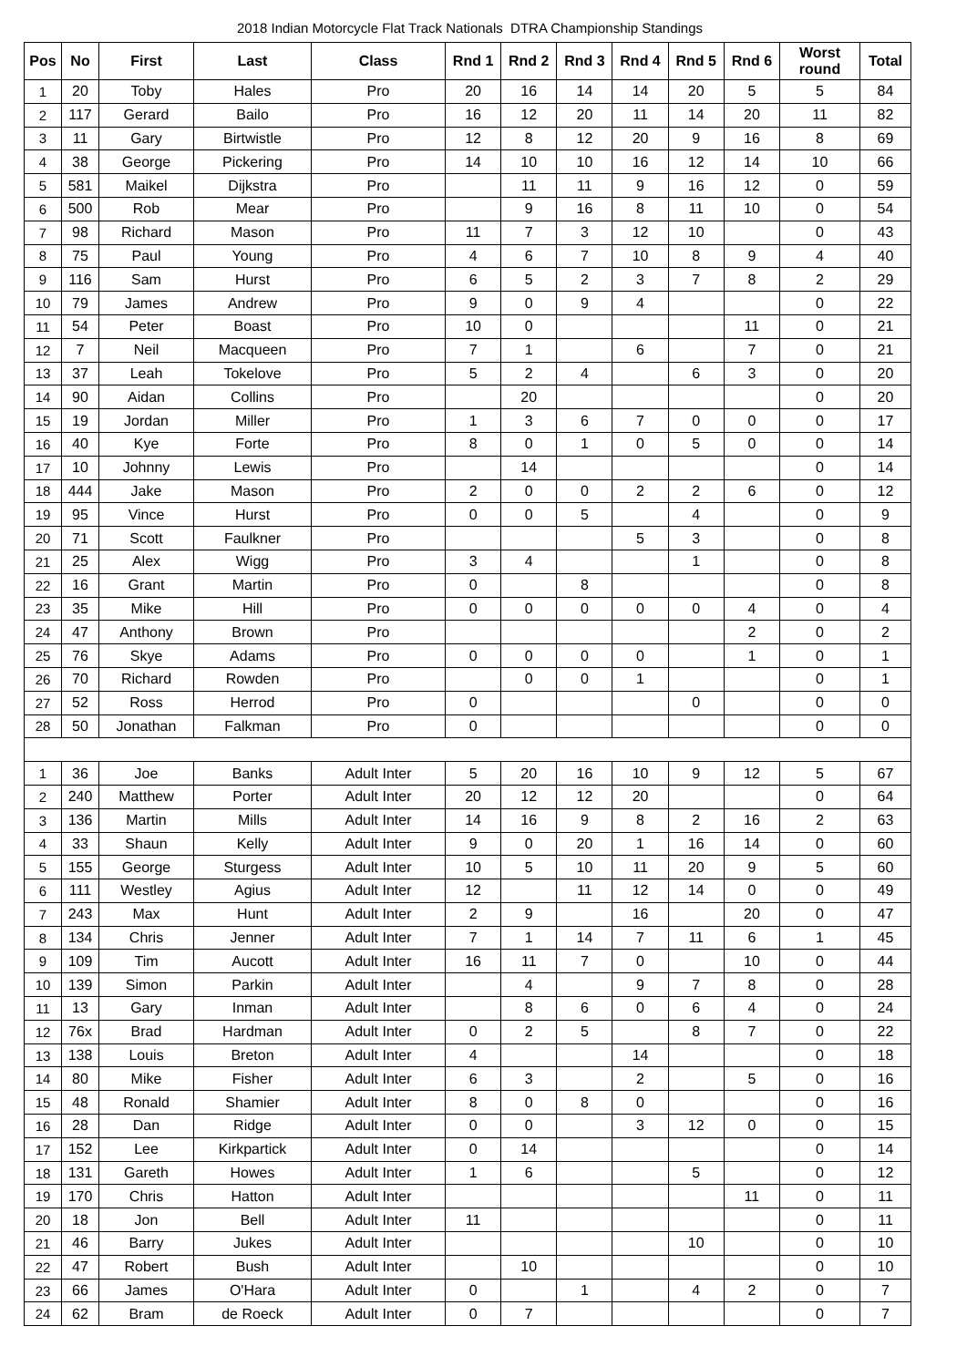2018 Indian Motorcycle Flat Track Nationals DTRA Championship Standings
| Pos | No | First | Last | Class | Rnd 1 | Rnd 2 | Rnd 3 | Rnd 4 | Rnd 5 | Rnd 6 | Worst round | Total |
| --- | --- | --- | --- | --- | --- | --- | --- | --- | --- | --- | --- | --- |
| 1 | 20 | Toby | Hales | Pro | 20 | 16 | 14 | 14 | 20 | 5 | 5 | 84 |
| 2 | 117 | Gerard | Bailo | Pro | 16 | 12 | 20 | 11 | 14 | 20 | 11 | 82 |
| 3 | 11 | Gary | Birtwistle | Pro | 12 | 8 | 12 | 20 | 9 | 16 | 8 | 69 |
| 4 | 38 | George | Pickering | Pro | 14 | 10 | 10 | 16 | 12 | 14 | 10 | 66 |
| 5 | 581 | Maikel | Dijkstra | Pro | | 11 | 11 | 9 | 16 | 12 | 0 | 59 |
| 6 | 500 | Rob | Mear | Pro | | 9 | 16 | 8 | 11 | 10 | 0 | 54 |
| 7 | 98 | Richard | Mason | Pro | 11 | 7 | 3 | 12 | 10 | | 0 | 43 |
| 8 | 75 | Paul | Young | Pro | 4 | 6 | 7 | 10 | 8 | 9 | 4 | 40 |
| 9 | 116 | Sam | Hurst | Pro | 6 | 5 | 2 | 3 | 7 | 8 | 2 | 29 |
| 10 | 79 | James | Andrew | Pro | 9 | 0 | 9 | 4 | | | 0 | 22 |
| 11 | 54 | Peter | Boast | Pro | 10 | 0 | | | | 11 | 0 | 21 |
| 12 | 7 | Neil | Macqueen | Pro | 7 | 1 | | 6 | | 7 | 0 | 21 |
| 13 | 37 | Leah | Tokelove | Pro | 5 | 2 | 4 | | 6 | 3 | 0 | 20 |
| 14 | 90 | Aidan | Collins | Pro | | 20 | | | | | 0 | 20 |
| 15 | 19 | Jordan | Miller | Pro | 1 | 3 | 6 | 7 | 0 | 0 | 0 | 17 |
| 16 | 40 | Kye | Forte | Pro | 8 | 0 | 1 | 0 | 5 | 0 | 0 | 14 |
| 17 | 10 | Johnny | Lewis | Pro | | 14 | | | | | 0 | 14 |
| 18 | 444 | Jake | Mason | Pro | 2 | 0 | 0 | 2 | 2 | 6 | 0 | 12 |
| 19 | 95 | Vince | Hurst | Pro | 0 | 0 | 5 | | 4 | | 0 | 9 |
| 20 | 71 | Scott | Faulkner | Pro | | | | 5 | 3 | | 0 | 8 |
| 21 | 25 | Alex | Wigg | Pro | 3 | 4 | | | 1 | | 0 | 8 |
| 22 | 16 | Grant | Martin | Pro | 0 | | 8 | | | | 0 | 8 |
| 23 | 35 | Mike | Hill | Pro | 0 | 0 | 0 | 0 | 0 | 4 | 0 | 4 |
| 24 | 47 | Anthony | Brown | Pro | | | | | | 2 | 0 | 2 |
| 25 | 76 | Skye | Adams | Pro | 0 | 0 | 0 | 0 | | 1 | 0 | 1 |
| 26 | 70 | Richard | Rowden | Pro | | 0 | 0 | 1 | | | 0 | 1 |
| 27 | 52 | Ross | Herrod | Pro | 0 | | | | 0 | | 0 | 0 |
| 28 | 50 | Jonathan | Falkman | Pro | 0 | | | | | | 0 | 0 |
| 1 | 36 | Joe | Banks | Adult Inter | 5 | 20 | 16 | 10 | 9 | 12 | 5 | 67 |
| 2 | 240 | Matthew | Porter | Adult Inter | 20 | 12 | 12 | 20 | | | 0 | 64 |
| 3 | 136 | Martin | Mills | Adult Inter | 14 | 16 | 9 | 8 | 2 | 16 | 2 | 63 |
| 4 | 33 | Shaun | Kelly | Adult Inter | 9 | 0 | 20 | 1 | 16 | 14 | 0 | 60 |
| 5 | 155 | George | Sturgess | Adult Inter | 10 | 5 | 10 | 11 | 20 | 9 | 5 | 60 |
| 6 | 111 | Westley | Agius | Adult Inter | 12 | | 11 | 12 | 14 | 0 | 0 | 49 |
| 7 | 243 | Max | Hunt | Adult Inter | 2 | 9 | | 16 | | 20 | 0 | 47 |
| 8 | 134 | Chris | Jenner | Adult Inter | 7 | 1 | 14 | 7 | 11 | 6 | 1 | 45 |
| 9 | 109 | Tim | Aucott | Adult Inter | 16 | 11 | 7 | 0 | | 10 | 0 | 44 |
| 10 | 139 | Simon | Parkin | Adult Inter | | 4 | | 9 | 7 | 8 | 0 | 28 |
| 11 | 13 | Gary | Inman | Adult Inter | | 8 | 6 | 0 | 6 | 4 | 0 | 24 |
| 12 | 76x | Brad | Hardman | Adult Inter | 0 | 2 | 5 | | 8 | 7 | 0 | 22 |
| 13 | 138 | Louis | Breton | Adult Inter | 4 | | | 14 | | | 0 | 18 |
| 14 | 80 | Mike | Fisher | Adult Inter | 6 | 3 | | 2 | | 5 | 0 | 16 |
| 15 | 48 | Ronald | Shamier | Adult Inter | 8 | 0 | 8 | 0 | | | 0 | 16 |
| 16 | 28 | Dan | Ridge | Adult Inter | 0 | 0 | | 3 | 12 | 0 | 0 | 15 |
| 17 | 152 | Lee | Kirkpartick | Adult Inter | 0 | 14 | | | | | 0 | 14 |
| 18 | 131 | Gareth | Howes | Adult Inter | 1 | 6 | | | 5 | | 0 | 12 |
| 19 | 170 | Chris | Hatton | Adult Inter | | | | | | 11 | 0 | 11 |
| 20 | 18 | Jon | Bell | Adult Inter | 11 | | | | | | 0 | 11 |
| 21 | 46 | Barry | Jukes | Adult Inter | | | | | 10 | | 0 | 10 |
| 22 | 47 | Robert | Bush | Adult Inter | | 10 | | | | | 0 | 10 |
| 23 | 66 | James | O'Hara | Adult Inter | 0 | | 1 | | 4 | 2 | 0 | 7 |
| 24 | 62 | Bram | de Roeck | Adult Inter | 0 | 7 | | | | | 0 | 7 |